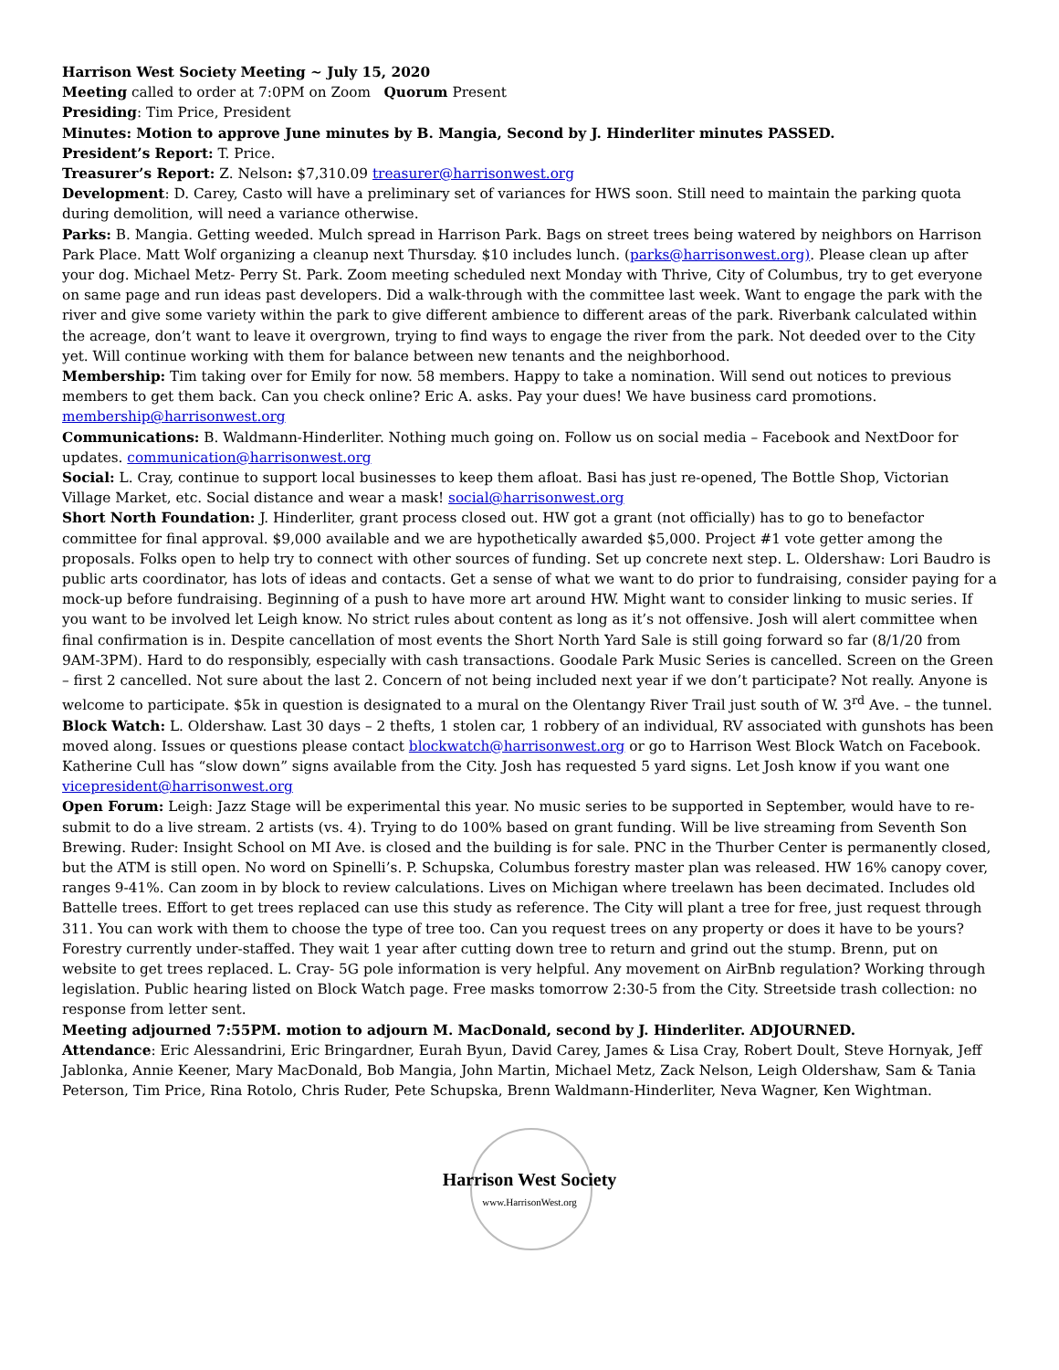Harrison West Society Meeting ~ July 15, 2020
Meeting called to order at 7:0PM on Zoom Quorum Present
Presiding: Tim Price, President
Minutes: Motion to approve June minutes by B. Mangia, Second by J. Hinderliter minutes PASSED.
President’s Report: T. Price.
Treasurer’s Report: Z. Nelson: $7,310.09 treasurer@harrisonwest.org
Development: D. Carey, Casto will have a preliminary set of variances for HWS soon. Still need to maintain the parking quota during demolition, will need a variance otherwise.
Parks: B. Mangia. Getting weeded. Mulch spread in Harrison Park. Bags on street trees being watered by neighbors on Harrison Park Place. Matt Wolf organizing a cleanup next Thursday. $10 includes lunch. (parks@harrisonwest.org). Please clean up after your dog. Michael Metz- Perry St. Park. Zoom meeting scheduled next Monday with Thrive, City of Columbus, try to get everyone on same page and run ideas past developers. Did a walk-through with the committee last week. Want to engage the park with the river and give some variety within the park to give different ambience to different areas of the park. Riverbank calculated within the acreage, don’t want to leave it overgrown, trying to find ways to engage the river from the park. Not deeded over to the City yet. Will continue working with them for balance between new tenants and the neighborhood.
Membership: Tim taking over for Emily for now. 58 members. Happy to take a nomination. Will send out notices to previous members to get them back. Can you check online? Eric A. asks. Pay your dues! We have business card promotions. membership@harrisonwest.org
Communications: B. Waldmann-Hinderliter. Nothing much going on. Follow us on social media – Facebook and NextDoor for updates. communication@harrisonwest.org
Social: L. Cray, continue to support local businesses to keep them afloat. Basi has just re-opened, The Bottle Shop, Victorian Village Market, etc. Social distance and wear a mask! social@harrisonwest.org
Short North Foundation: J. Hinderliter, grant process closed out. HW got a grant (not officially) has to go to benefactor committee for final approval. $9,000 available and we are hypothetically awarded $5,000. Project #1 vote getter among the proposals. Folks open to help try to connect with other sources of funding. Set up concrete next step. L. Oldershaw: Lori Baudro is public arts coordinator, has lots of ideas and contacts. Get a sense of what we want to do prior to fundraising, consider paying for a mock-up before fundraising. Beginning of a push to have more art around HW. Might want to consider linking to music series. If you want to be involved let Leigh know. No strict rules about content as long as it’s not offensive. Josh will alert committee when final confirmation is in. Despite cancellation of most events the Short North Yard Sale is still going forward so far (8/1/20 from 9AM-3PM). Hard to do responsibly, especially with cash transactions. Goodale Park Music Series is cancelled. Screen on the Green – first 2 cancelled. Not sure about the last 2. Concern of not being included next year if we don’t participate? Not really. Anyone is welcome to participate. $5k in question is designated to a mural on the Olentangy River Trail just south of W. 3<sup>rd</sup> Ave. – the tunnel.
Block Watch: L. Oldershaw. Last 30 days – 2 thefts, 1 stolen car, 1 robbery of an individual, RV associated with gunshots has been moved along. Issues or questions please contact blockwatch@harrisonwest.org or go to Harrison West Block Watch on Facebook. Katherine Cull has “slow down” signs available from the City. Josh has requested 5 yard signs. Let Josh know if you want one vicepresident@harrisonwest.org
Open Forum: Leigh: Jazz Stage will be experimental this year. No music series to be supported in September, would have to re-submit to do a live stream. 2 artists (vs. 4). Trying to do 100% based on grant funding. Will be live streaming from Seventh Son Brewing. Ruder: Insight School on MI Ave. is closed and the building is for sale. PNC in the Thurber Center is permanently closed, but the ATM is still open. No word on Spinelli’s. P. Schupska, Columbus forestry master plan was released. HW 16% canopy cover, ranges 9-41%. Can zoom in by block to review calculations. Lives on Michigan where treelawn has been decimated. Includes old Battelle trees. Effort to get trees replaced can use this study as reference. The City will plant a tree for free, just request through 311. You can work with them to choose the type of tree too. Can you request trees on any property or does it have to be yours? Forestry currently under-staffed. They wait 1 year after cutting down tree to return and grind out the stump. Brenn, put on website to get trees replaced. L. Cray- 5G pole information is very helpful. Any movement on AirBnb regulation? Working through legislation. Public hearing listed on Block Watch page. Free masks tomorrow 2:30-5 from the City. Streetside trash collection: no response from letter sent.
Meeting adjourned 7:55PM. motion to adjourn M. MacDonald, second by J. Hinderliter. ADJOURNED.
Attendance: Eric Alessandrini, Eric Bringardner, Eurah Byun, David Carey, James & Lisa Cray, Robert Doult, Steve Hornyak, Jeff Jablonka, Annie Keener, Mary MacDonald, Bob Mangia, John Martin, Michael Metz, Zack Nelson, Leigh Oldershaw, Sam & Tania Peterson, Tim Price, Rina Rotolo, Chris Ruder, Pete Schupska, Brenn Waldmann-Hinderliter, Neva Wagner, Ken Wightman.
Harrison West Society
www.HarrisonWest.org